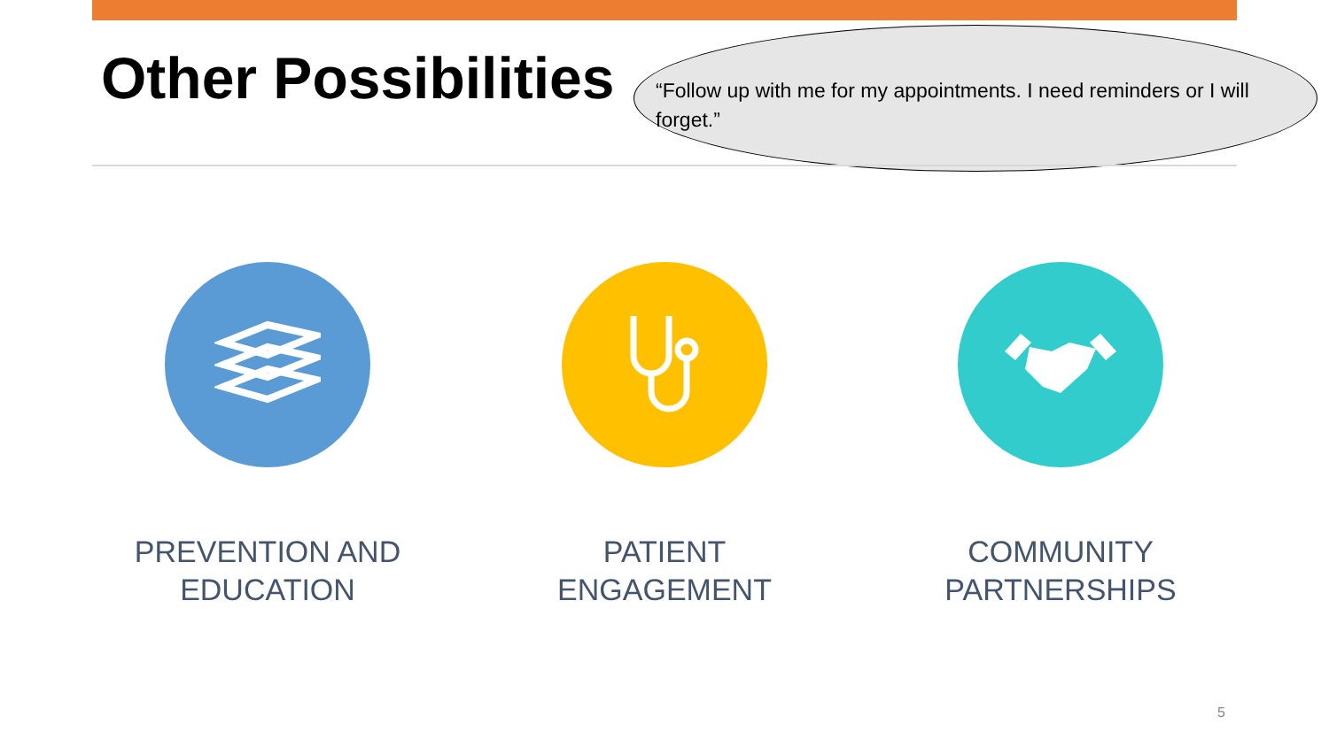Other Possibilities
“Follow up with me for my appointments. I need reminders or I will forget.”
PREVENTION AND EDUCATION PATIENT ENGAGEMENT COMMUNITY PARTNERSHIPS
5